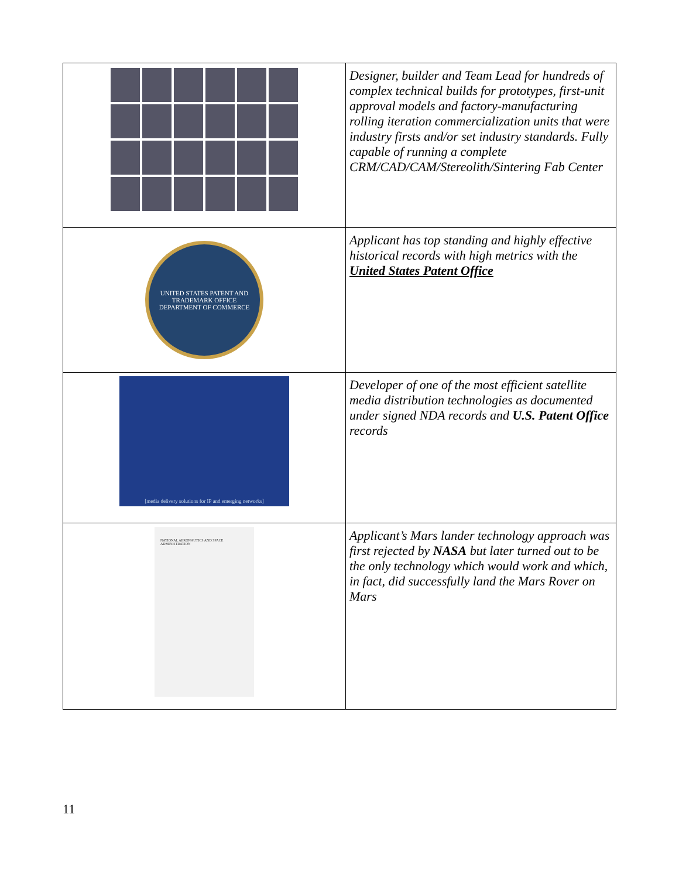| | Designer, builder and Team Lead for hundreds of complex technical builds for prototypes, first-unit approval models and factory-manufacturing rolling iteration commercialization units that were industry firsts and/or set industry standards. Fully capable of running a complete CRM/CAD/CAM/Stereolith/Sintering Fab Center |
| UNITED STATES PATENT AND TRADEMARK OFFICE DEPARTMENT OF COMMERCE | Applicant has top standing and highly effective historical records with high metrics with the United States Patent Office |
| [media delivery solutions for IP and emerging networks] | Developer of one of the most efficient satellite media distribution technologies as documented under signed NDA records and U.S. Patent Office records |
| NATIONAL AERONAUTICS AND SPACE ADMINISTRATION | Applicant’s Mars lander technology approach was first rejected by NASA but later turned out to be the only technology which would work and which, in fact, did successfully land the Mars Rover on Mars |
11